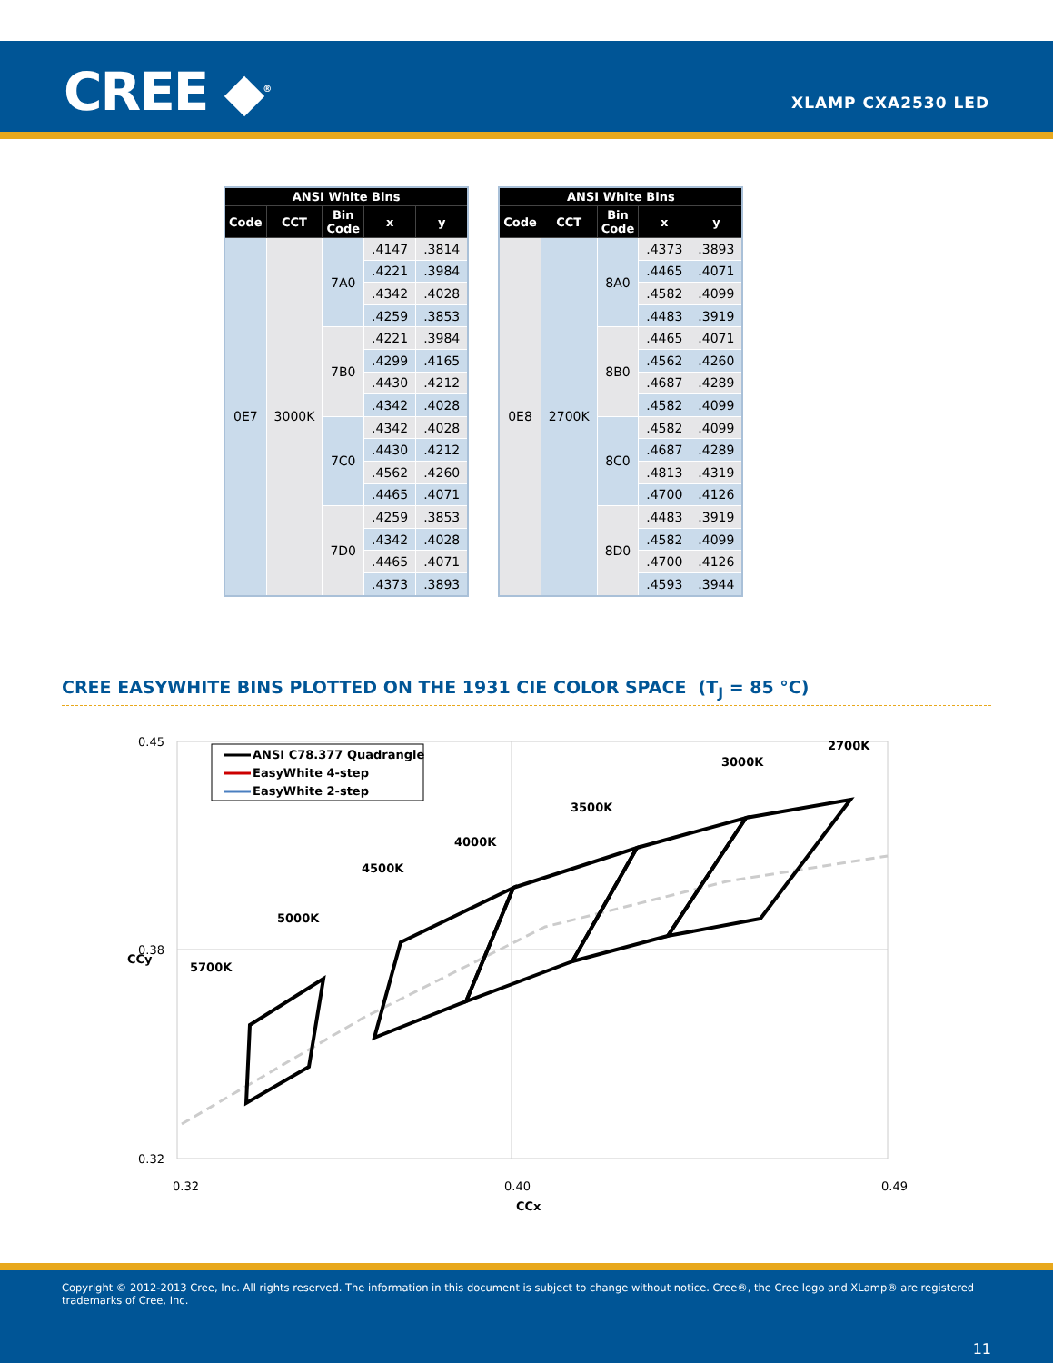CREE ◆<sup>®</sup> XLAMP CXA2530 LED
| ANSI White Bins | | | | |
| --- | --- | --- | --- | --- |
| Code | CCT | Bin Code | x | y |
| 0E7 | 3000K | 7A0 | .4147 | .3814 |
| | | | .4221 | .3984 |
| | | | .4342 | .4028 |
| | | | .4259 | .3853 |
| | | 7B0 | .4221 | .3984 |
| | | | .4299 | .4165 |
| | | | .4430 | .4212 |
| | | | .4342 | .4028 |
| | | 7C0 | .4342 | .4028 |
| | | | .4430 | .4212 |
| | | | .4562 | .4260 |
| | | | .4465 | .4071 |
| | | 7D0 | .4259 | .3853 |
| | | | .4342 | .4028 |
| | | | .4465 | .4071 |
| | | | .4373 | .3893 |
| ANSI White Bins | | | | |
| --- | --- | --- | --- | --- |
| Code | CCT | Bin Code | x | y |
| 0E8 | 2700K | 8A0 | .4373 | .3893 |
| | | | .4465 | .4071 |
| | | | .4582 | .4099 |
| | | | .4483 | .3919 |
| | | 8B0 | .4465 | .4071 |
| | | | .4562 | .4260 |
| | | | .4687 | .4289 |
| | | | .4582 | .4099 |
| | | 8C0 | .4582 | .4099 |
| | | | .4687 | .4289 |
| | | | .4813 | .4319 |
| | | | .4700 | .4126 |
| | | 8D0 | .4483 | .3919 |
| | | | .4582 | .4099 |
| | | | .4700 | .4126 |
| | | | .4593 | .3944 |
CREE EASYWHITE BINS PLOTTED ON THE 1931 CIE COLOR SPACE (T<sub>J</sub> = 85 °C)
5700K
5000K
4500K
4000K
3500K
3000K
2700K
ANSI C78.377 Quadrangle
EasyWhite 4-step
EasyWhite 2-step
0.45
0.38
0.32
0.32
0.40
0.49
CCx
CCy
Copyright © 2012-2013 Cree, Inc. All rights reserved. The information in this document is subject to change without notice. Cree®, the Cree logo and XLamp® are registered trademarks of Cree, Inc.
11